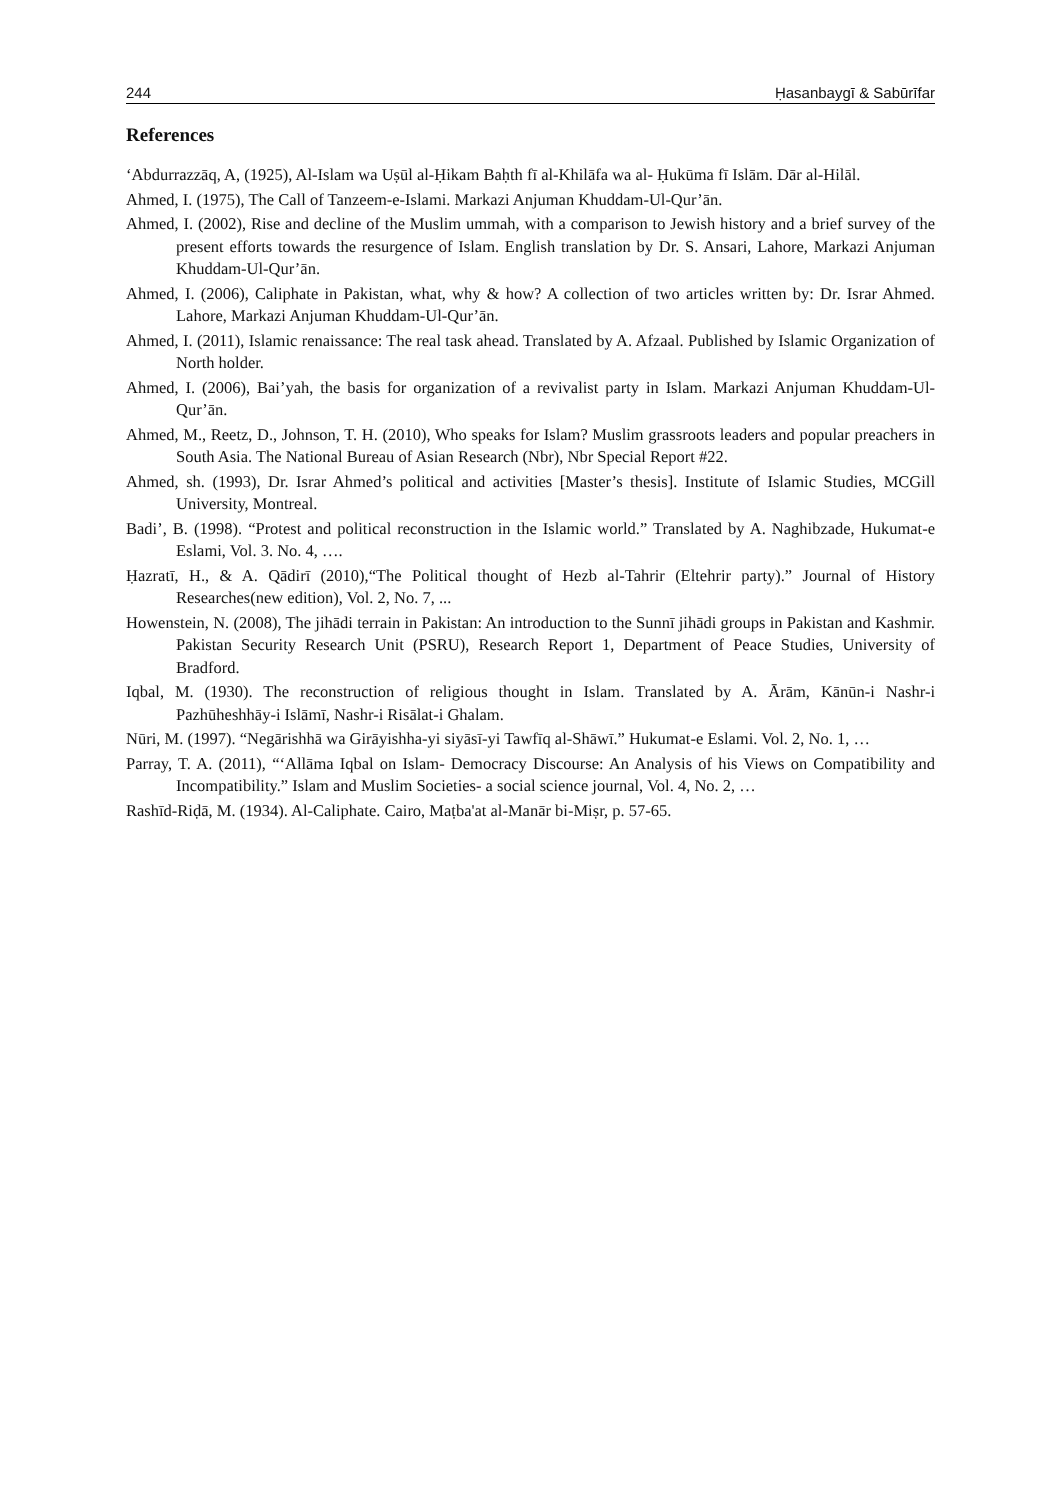244 Ḥasanbaygī & Sabūrīfar
References
‘Abdurrazzāq, A, (1925), Al-Islam wa Uṣūl al-Ḥikam Baḥth fī al-Khilāfa wa al- Ḥukūma fī Islām. Dār al-Hilāl.
Ahmed, I. (1975), The Call of Tanzeem-e-Islami. Markazi Anjuman Khuddam-Ul-Qur’ān.
Ahmed, I. (2002), Rise and decline of the Muslim ummah, with a comparison to Jewish history and a brief survey of the present efforts towards the resurgence of Islam. English translation by Dr. S. Ansari, Lahore, Markazi Anjuman Khuddam-Ul-Qur’ān.
Ahmed, I. (2006), Caliphate in Pakistan, what, why & how? A collection of two articles written by: Dr. Israr Ahmed. Lahore, Markazi Anjuman Khuddam-Ul-Qur’ān.
Ahmed, I. (2011), Islamic renaissance: The real task ahead. Translated by A. Afzaal. Published by Islamic Organization of North holder.
Ahmed, I. (2006), Bai’yah, the basis for organization of a revivalist party in Islam. Markazi Anjuman Khuddam-Ul-Qur’ān.
Ahmed, M., Reetz, D., Johnson, T. H. (2010), Who speaks for Islam? Muslim grassroots leaders and popular preachers in South Asia. The National Bureau of Asian Research (Nbr), Nbr Special Report #22.
Ahmed, sh. (1993), Dr. Israr Ahmed’s political and activities [Master’s thesis]. Institute of Islamic Studies, MCGill University, Montreal.
Badi’, B. (1998). “Protest and political reconstruction in the Islamic world.” Translated by A. Naghibzade, Hukumat-e Eslami, Vol. 3. No. 4, ….
Ḥazratī, H., & A. Qādirī (2010),“The Political thought of Hezb al-Tahrir (Eltehrir party).” Journal of History Researches(new edition), Vol. 2, No. 7, ...
Howenstein, N. (2008), The jihādi terrain in Pakistan: An introduction to the Sunnī jihādi groups in Pakistan and Kashmir. Pakistan Security Research Unit (PSRU), Research Report 1, Department of Peace Studies, University of Bradford.
Iqbal, M. (1930). The reconstruction of religious thought in Islam. Translated by A. Ārām, Kānūn-i Nashr-i Pazhūheshhāy-i Islāmī, Nashr-i Risālat-i Ghalam.
Nūri, M. (1997). “Negārishhā wa Girāyishha-yi siyāsī-yi Tawfīq al-Shāwī.” Hukumat-e Eslami. Vol. 2, No. 1, …
Parray, T. A. (2011), “‘Allāma Iqbal on Islam- Democracy Discourse: An Analysis of his Views on Compatibility and Incompatibility.” Islam and Muslim Societies- a social science journal, Vol. 4, No. 2, …
Rashīd-Riḍā, M. (1934). Al-Caliphate. Cairo, Maṭba'at al-Manār bi-Miṣr, p. 57-65.